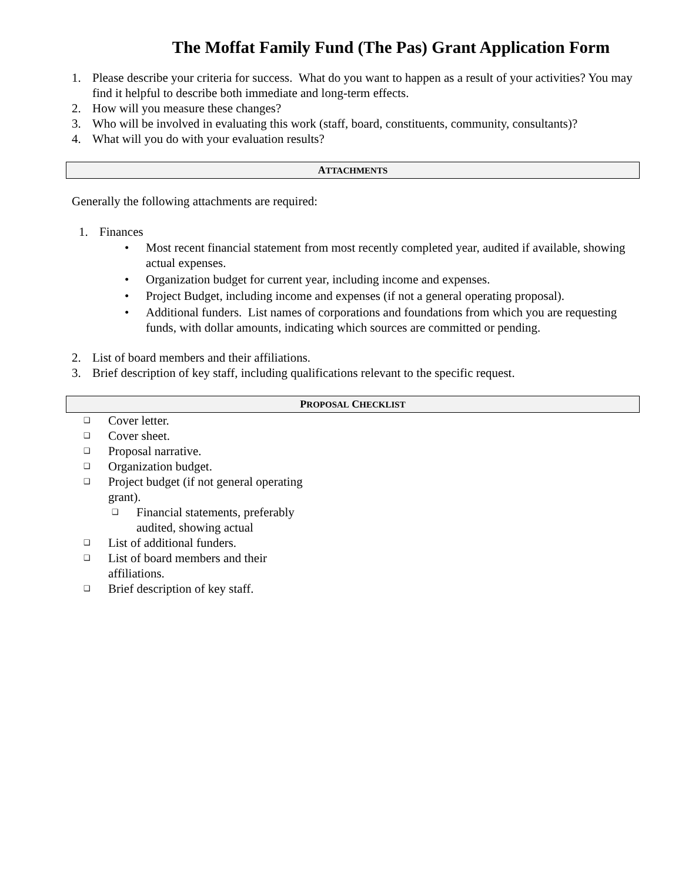The Moffat Family Fund (The Pas) Grant Application Form
1. Please describe your criteria for success. What do you want to happen as a result of your activities? You may find it helpful to describe both immediate and long-term effects.
2. How will you measure these changes?
3. Who will be involved in evaluating this work (staff, board, constituents, community, consultants)?
4. What will you do with your evaluation results?
ATTACHMENTS
Generally the following attachments are required:
1. Finances
• Most recent financial statement from most recently completed year, audited if available, showing actual expenses.
• Organization budget for current year, including income and expenses.
• Project Budget, including income and expenses (if not a general operating proposal).
• Additional funders. List names of corporations and foundations from which you are requesting funds, with dollar amounts, indicating which sources are committed or pending.
2. List of board members and their affiliations.
3. Brief description of key staff, including qualifications relevant to the specific request.
PROPOSAL CHECKLIST
❑ Cover letter.
❑ Cover sheet.
❑ Proposal narrative.
❑ Organization budget.
❑ Project budget (if not general operating grant).
❑ Financial statements, preferably audited, showing actual
❑ List of additional funders.
❑ List of board members and their affiliations.
❑ Brief description of key staff.